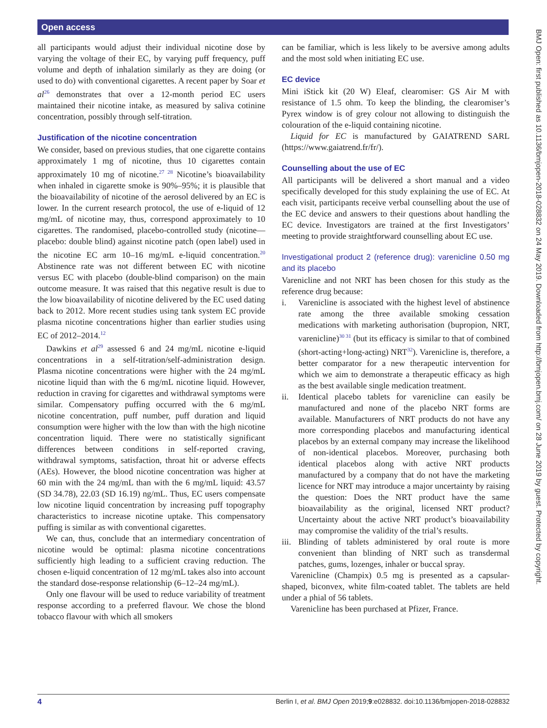Open access
all participants would adjust their individual nicotine dose by varying the voltage of their EC, by varying puff frequency, puff volume and depth of inhalation similarly as they are doing (or used to do) with conventional cigarettes. A recent paper by Soar et al<sup>26</sup> demonstrates that over a 12-month period EC users maintained their nicotine intake, as measured by saliva cotinine concentration, possibly through self-titration.
Justification of the nicotine concentration
We consider, based on previous studies, that one cigarette contains approximately 1 mg of nicotine, thus 10 cigarettes contain approximately 10 mg of nicotine.<sup>27 28</sup> Nicotine’s bioavailability when inhaled in cigarette smoke is 90%–95%; it is plausible that the bioavailability of nicotine of the aerosol delivered by an EC is lower. In the current research protocol, the use of e-liquid of 12 mg/mL of nicotine may, thus, correspond approximately to 10 cigarettes. The randomised, placebo-controlled study (nicotine—placebo: double blind) against nicotine patch (open label) used in the nicotine EC arm 10–16 mg/mL e-liquid concentration.<sup>20</sup> Abstinence rate was not different between EC with nicotine versus EC with placebo (double-blind comparison) on the main outcome measure. It was raised that this negative result is due to the low bioavailability of nicotine delivered by the EC used dating back to 2012. More recent studies using tank system EC provide plasma nicotine concentrations higher than earlier studies using EC of 2012–2014.<sup>12</sup>
Dawkins et al<sup>29</sup> assessed 6 and 24 mg/mL nicotine e-liquid concentrations in a self-titration/self-administration design. Plasma nicotine concentrations were higher with the 24 mg/mL nicotine liquid than with the 6 mg/mL nicotine liquid. However, reduction in craving for cigarettes and withdrawal symptoms were similar. Compensatory puffing occurred with the 6 mg/mL nicotine concentration, puff number, puff duration and liquid consumption were higher with the low than with the high nicotine concentration liquid. There were no statistically significant differences between conditions in self-reported craving, withdrawal symptoms, satisfaction, throat hit or adverse effects (AEs). However, the blood nicotine concentration was higher at 60 min with the 24 mg/mL than with the 6 mg/mL liquid: 43.57 (SD 34.78), 22.03 (SD 16.19) ng/mL. Thus, EC users compensate low nicotine liquid concentration by increasing puff topography characteristics to increase nicotine uptake. This compensatory puffing is similar as with conventional cigarettes.
We can, thus, conclude that an intermediary concentration of nicotine would be optimal: plasma nicotine concentrations sufficiently high leading to a sufficient craving reduction. The chosen e-liquid concentration of 12 mg/mL takes also into account the standard dose-response relationship (6–12–24 mg/mL).
Only one flavour will be used to reduce variability of treatment response according to a preferred flavour. We chose the blond tobacco flavour with which all smokers
can be familiar, which is less likely to be aversive among adults and the most sold when initiating EC use.
EC device
Mini iStick kit (20 W) Eleaf, clearomiser: GS Air M with resistance of 1.5 ohm. To keep the blinding, the clearomiser’s Pyrex window is of grey colour not allowing to distinguish the colouration of the e-liquid containing nicotine.
Liquid for EC is manufactured by GAIATREND SARL (https://www.gaiatrend.fr/fr/).
Counselling about the use of EC
All participants will be delivered a short manual and a video specifically developed for this study explaining the use of EC. At each visit, participants receive verbal counselling about the use of the EC device and answers to their questions about handling the EC device. Investigators are trained at the first Investigators’ meeting to provide straightforward counselling about EC use.
Investigational product 2 (reference drug): varenicline 0.50 mg and its placebo
Varenicline and not NRT has been chosen for this study as the reference drug because:
i. Varenicline is associated with the highest level of abstinence rate among the three available smoking cessation medications with marketing authorisation (bupropion, NRT, varenicline)<sup>30 31</sup> (but its efficacy is similar to that of combined (short-acting+long-acting) NRT<sup>32</sup>). Varenicline is, therefore, a better comparator for a new therapeutic intervention for which we aim to demonstrate a therapeutic efficacy as high as the best available single medication treatment.
ii. Identical placebo tablets for varenicline can easily be manufactured and none of the placebo NRT forms are available. Manufacturers of NRT products do not have any more corresponding placebos and manufacturing identical placebos by an external company may increase the likelihood of non-identical placebos. Moreover, purchasing both identical placebos along with active NRT products manufactured by a company that do not have the marketing licence for NRT may introduce a major uncertainty by raising the question: Does the NRT product have the same bioavailability as the original, licensed NRT product? Uncertainty about the active NRT product’s bioavailability may compromise the validity of the trial’s results.
iii. Blinding of tablets administered by oral route is more convenient than blinding of NRT such as transdermal patches, gums, lozenges, inhaler or buccal spray.
Varenicline (Champix) 0.5 mg is presented as a capsular-shaped, biconvex, white film-coated tablet. The tablets are held under a phial of 56 tablets.
Varenicline has been purchased at Pfizer, France.
BMJ Open: first published as 10.1136/bmjopen-2018-028832 on 24 May 2019. Downloaded from http://bmjopen.bmj.com/ on 28 June 2019 by guest. Protected by copyright.
4 Berlin I, et al. BMJ Open 2019;9:e028832. doi:10.1136/bmjopen-2018-028832